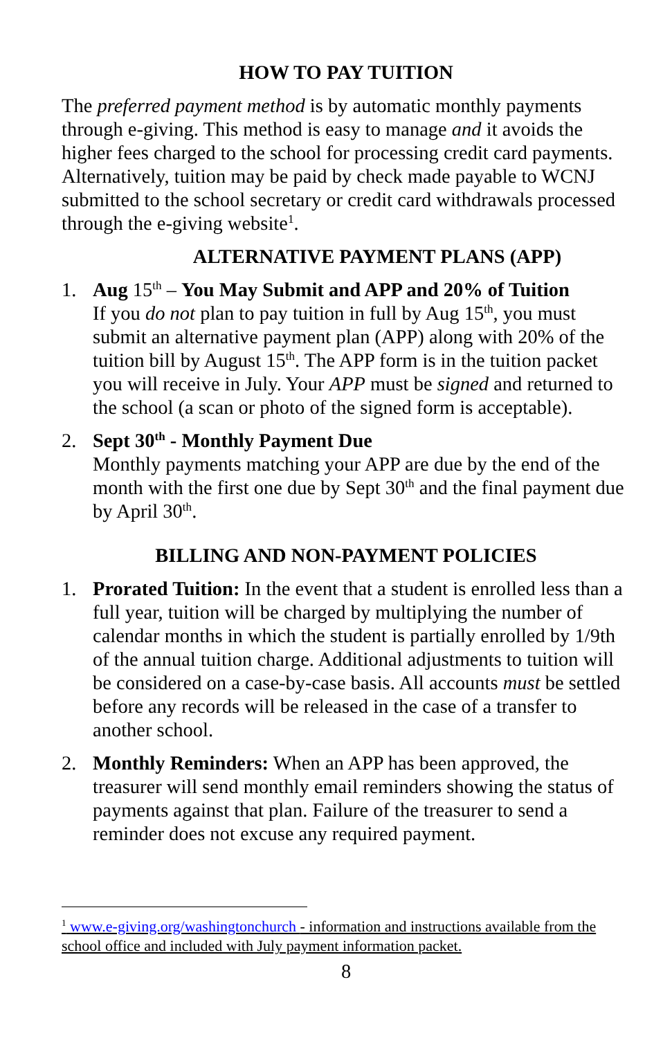HOW TO PAY TUITION
The preferred payment method is by automatic monthly payments through e-giving. This method is easy to manage and it avoids the higher fees charged to the school for processing credit card payments. Alternatively, tuition may be paid by check made payable to WCNJ submitted to the school secretary or credit card withdrawals processed through the e-giving website<sup>1</sup>.
ALTERNATIVE PAYMENT PLANS (APP)
1. Aug 15<sup>th</sup> – You May Submit and APP and 20% of Tuition
If you do not plan to pay tuition in full by Aug 15<sup>th</sup>, you must submit an alternative payment plan (APP) along with 20% of the tuition bill by August 15<sup>th</sup>. The APP form is in the tuition packet you will receive in July. Your APP must be signed and returned to the school (a scan or photo of the signed form is acceptable).
2. Sept 30<sup>th</sup> - Monthly Payment Due
Monthly payments matching your APP are due by the end of the month with the first one due by Sept 30<sup>th</sup> and the final payment due by April 30<sup>th</sup>.
BILLING AND NON-PAYMENT POLICIES
1. Prorated Tuition: In the event that a student is enrolled less than a full year, tuition will be charged by multiplying the number of calendar months in which the student is partially enrolled by 1/9th of the annual tuition charge. Additional adjustments to tuition will be considered on a case-by-case basis. All accounts must be settled before any records will be released in the case of a transfer to another school.
2. Monthly Reminders: When an APP has been approved, the treasurer will send monthly email reminders showing the status of payments against that plan. Failure of the treasurer to send a reminder does not excuse any required payment.
<sup>1</sup> www.e-giving.org/washingtonchurch - information and instructions available from the school office and included with July payment information packet.
8